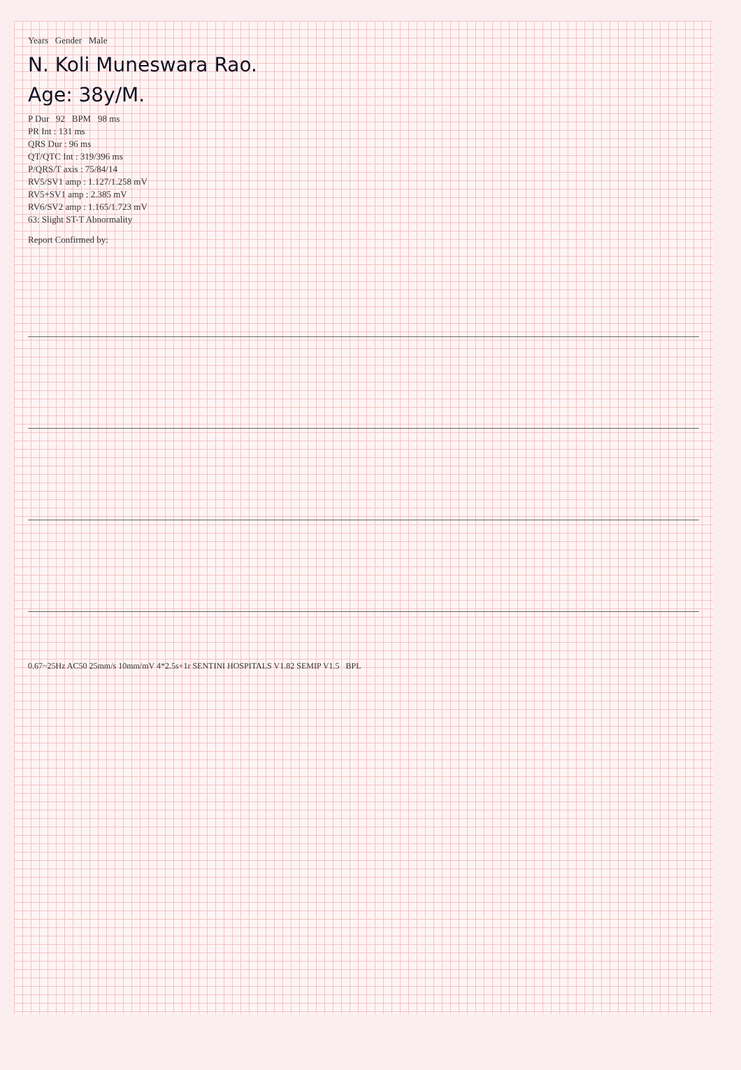Years Gender Male
N. Koli Muneswara Rao.
Age: 38y/M.
P Dur 92 BPM 98 ms
PR Int : 131 ms
QRS Dur : 96 ms
QT/QTC Int : 319/396 ms
P/QRS/T axis : 75/84/14
RV5/SV1 amp : 1.127/1.258 mV
RV5+SV1 amp : 2.385 mV
RV6/SV2 amp : 1.165/1.723 mV
63: Slight ST-T Abnormality
Report Confirmed by:
0.67~25Hz AC50 25mm/s 10mm/mV 4*2.5s+1r SENTINI HOSPITALS V1.82 SEMIP V1.5 BPL